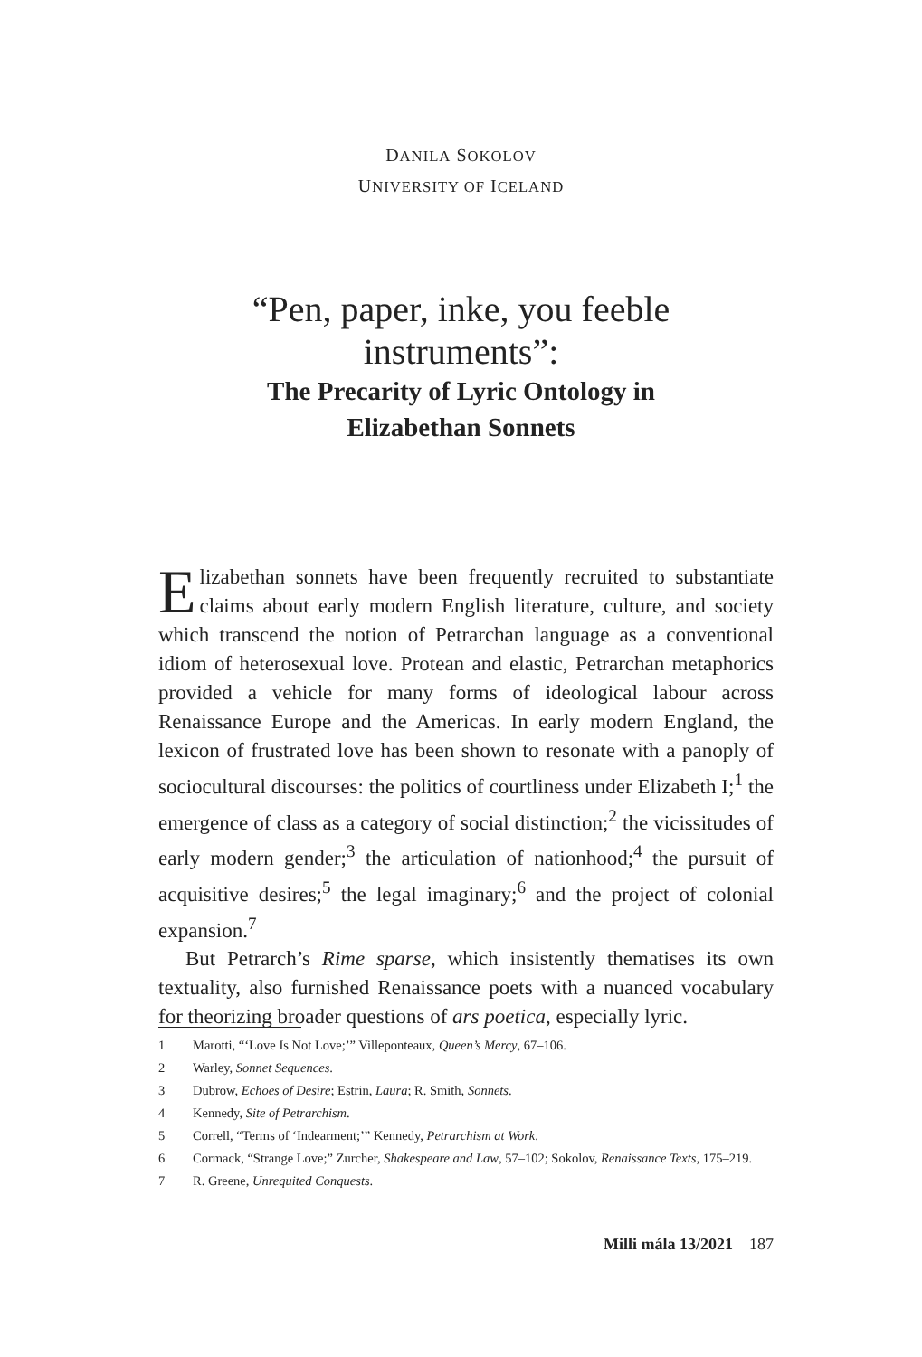DANILA SOKOLOV
UNIVERSITY OF ICELAND
“Pen, paper, inke, you feeble
instruments”:
The Precarity of Lyric Ontology in
Elizabethan Sonnets
Elizabethan sonnets have been frequently recruited to substantiate claims about early modern English literature, culture, and society which transcend the notion of Petrarchan language as a conventional idiom of heterosexual love. Protean and elastic, Petrarchan metaphorics provided a vehicle for many forms of ideological labour across Renaissance Europe and the Americas. In early modern England, the lexicon of frustrated love has been shown to resonate with a panoply of sociocultural discourses: the politics of courtliness under Elizabeth I;<sup>1</sup> the emergence of class as a category of social distinction;<sup>2</sup> the vicissitudes of early modern gender;<sup>3</sup> the articulation of nationhood;<sup>4</sup> the pursuit of acquisitive desires;<sup>5</sup> the legal imaginary;<sup>6</sup> and the project of colonial expansion.<sup>7</sup>
But Petrarch’s Rime sparse, which insistently thematises its own textuality, also furnished Renaissance poets with a nuanced vocabulary for theorizing broader questions of ars poetica, especially lyric.
1 Marotti, “‘Love Is Not Love;’” Villeponteaux, Queen’s Mercy, 67–106.
2 Warley, Sonnet Sequences.
3 Dubrow, Echoes of Desire; Estrin, Laura; R. Smith, Sonnets.
4 Kennedy, Site of Petrarchism.
5 Correll, “Terms of ‘Indearment;’” Kennedy, Petrarchism at Work.
6 Cormack, “Strange Love;” Zurcher, Shakespeare and Law, 57–102; Sokolov, Renaissance Texts, 175–219.
7 R. Greene, Unrequited Conquests.
Milli mála 13/2021 187